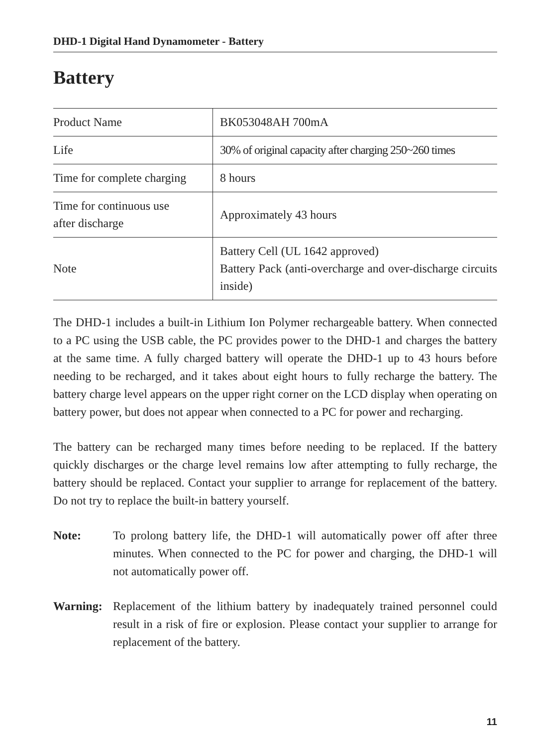DHD-1 Digital Hand Dynamometer - Battery
Battery
| Product Name | BK053048AH 700mA |
| Life | 30% of original capacity after charging 250~260 times |
| Time for complete charging | 8 hours |
| Time for continuous use after discharge | Approximately 43 hours |
| Note | Battery Cell (UL 1642 approved) Battery Pack (anti-overcharge and over-discharge circuits inside) |
The DHD-1 includes a built-in Lithium Ion Polymer rechargeable battery. When connected to a PC using the USB cable, the PC provides power to the DHD-1 and charges the battery at the same time. A fully charged battery will operate the DHD-1 up to 43 hours before needing to be recharged, and it takes about eight hours to fully recharge the battery. The battery charge level appears on the upper right corner on the LCD display when operating on battery power, but does not appear when connected to a PC for power and recharging.
The battery can be recharged many times before needing to be replaced. If the battery quickly discharges or the charge level remains low after attempting to fully recharge, the battery should be replaced. Contact your supplier to arrange for replacement of the battery. Do not try to replace the built-in battery yourself.
Note: To prolong battery life, the DHD-1 will automatically power off after three minutes. When connected to the PC for power and charging, the DHD-1 will not automatically power off.
Warning: Replacement of the lithium battery by inadequately trained personnel could result in a risk of fire or explosion. Please contact your supplier to arrange for replacement of the battery.
11